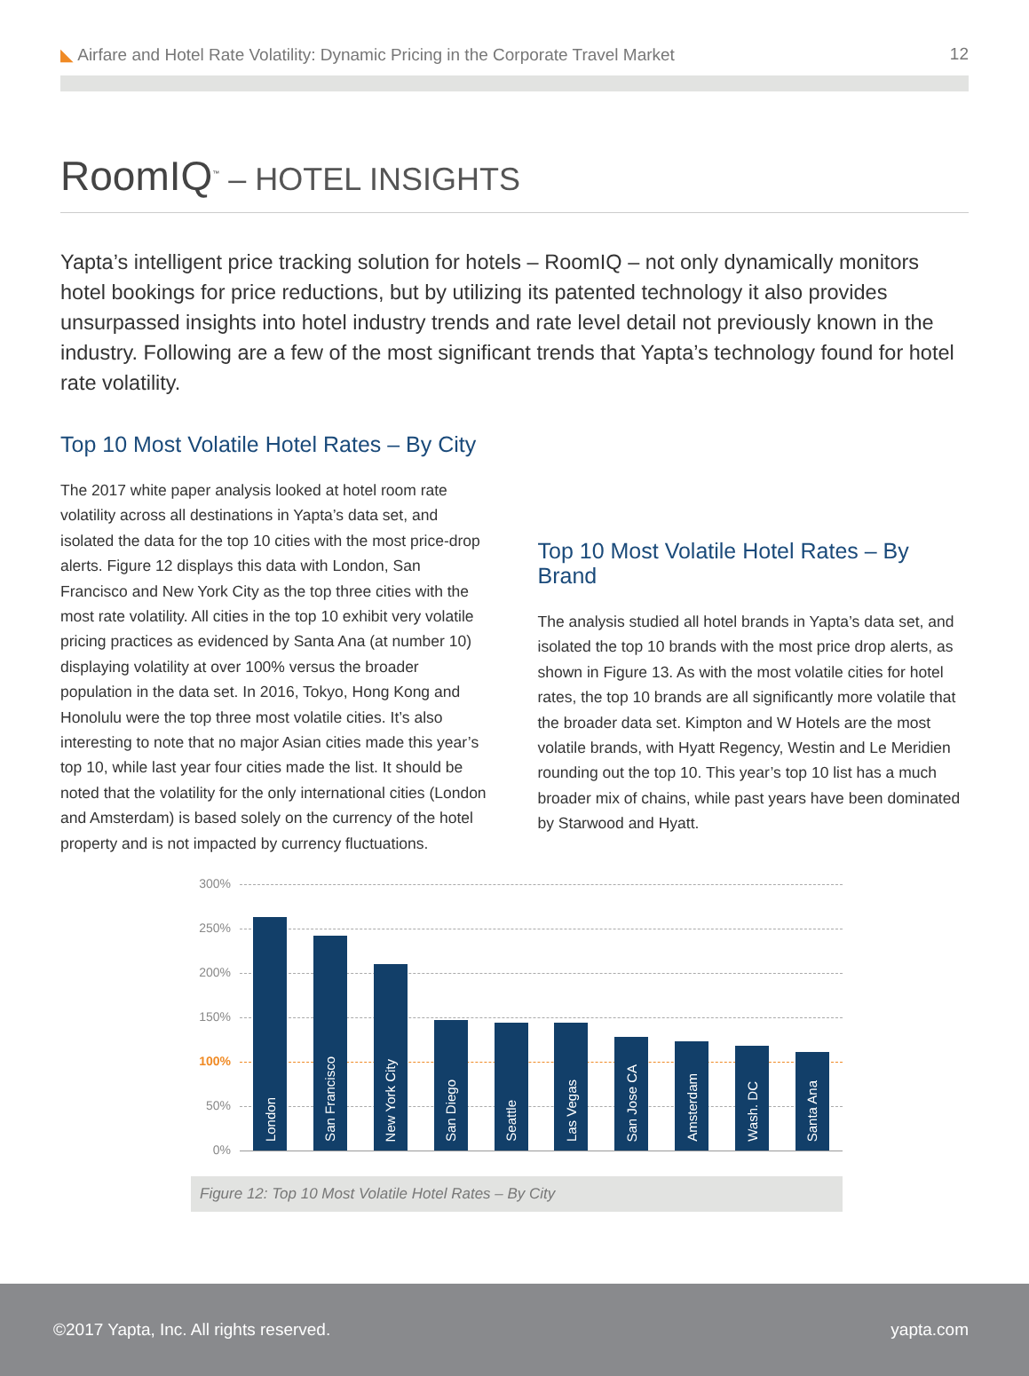◣ Airfare and Hotel Rate Volatility: Dynamic Pricing in the Corporate Travel Market 12
RoomIQ<sup>™</sup> – HOTEL INSIGHTS
Yapta’s intelligent price tracking solution for hotels – RoomIQ – not only dynamically monitors hotel bookings for price reductions, but by utilizing its patented technology it also provides unsurpassed insights into hotel industry trends and rate level detail not previously known in the industry. Following are a few of the most significant trends that Yapta’s technology found for hotel rate volatility.
Top 10 Most Volatile Hotel Rates – By City
The 2017 white paper analysis looked at hotel room rate volatility across all destinations in Yapta’s data set, and isolated the data for the top 10 cities with the most price-drop alerts. Figure 12 displays this data with London, San Francisco and New York City as the top three cities with the most rate volatility. All cities in the top 10 exhibit very volatile pricing practices as evidenced by Santa Ana (at number 10) displaying volatility at over 100% versus the broader population in the data set. In 2016, Tokyo, Hong Kong and Honolulu were the top three most volatile cities. It’s also interesting to note that no major Asian cities made this year’s top 10, while last year four cities made the list. It should be noted that the volatility for the only international cities (London and Amsterdam) is based solely on the currency of the hotel property and is not impacted by currency fluctuations.
Top 10 Most Volatile Hotel Rates – By Brand
The analysis studied all hotel brands in Yapta’s data set, and isolated the top 10 brands with the most price drop alerts, as shown in Figure 13. As with the most volatile cities for hotel rates, the top 10 brands are all significantly more volatile that the broader data set. Kimpton and W Hotels are the most volatile brands, with Hyatt Regency, Westin and Le Meridien rounding out the top 10. This year’s top 10 list has a much broader mix of chains, while past years have been dominated by Starwood and Hyatt.
300%
250%
200%
150%
100%
50%
0%
London
San Francisco
New York City
San Diego
Seattle
Las Vegas
San Jose CA
Amsterdam
Wash. DC
Santa Ana
Figure 12: Top 10 Most Volatile Hotel Rates – By City
©2017 Yapta, Inc. All rights reserved. yapta.com